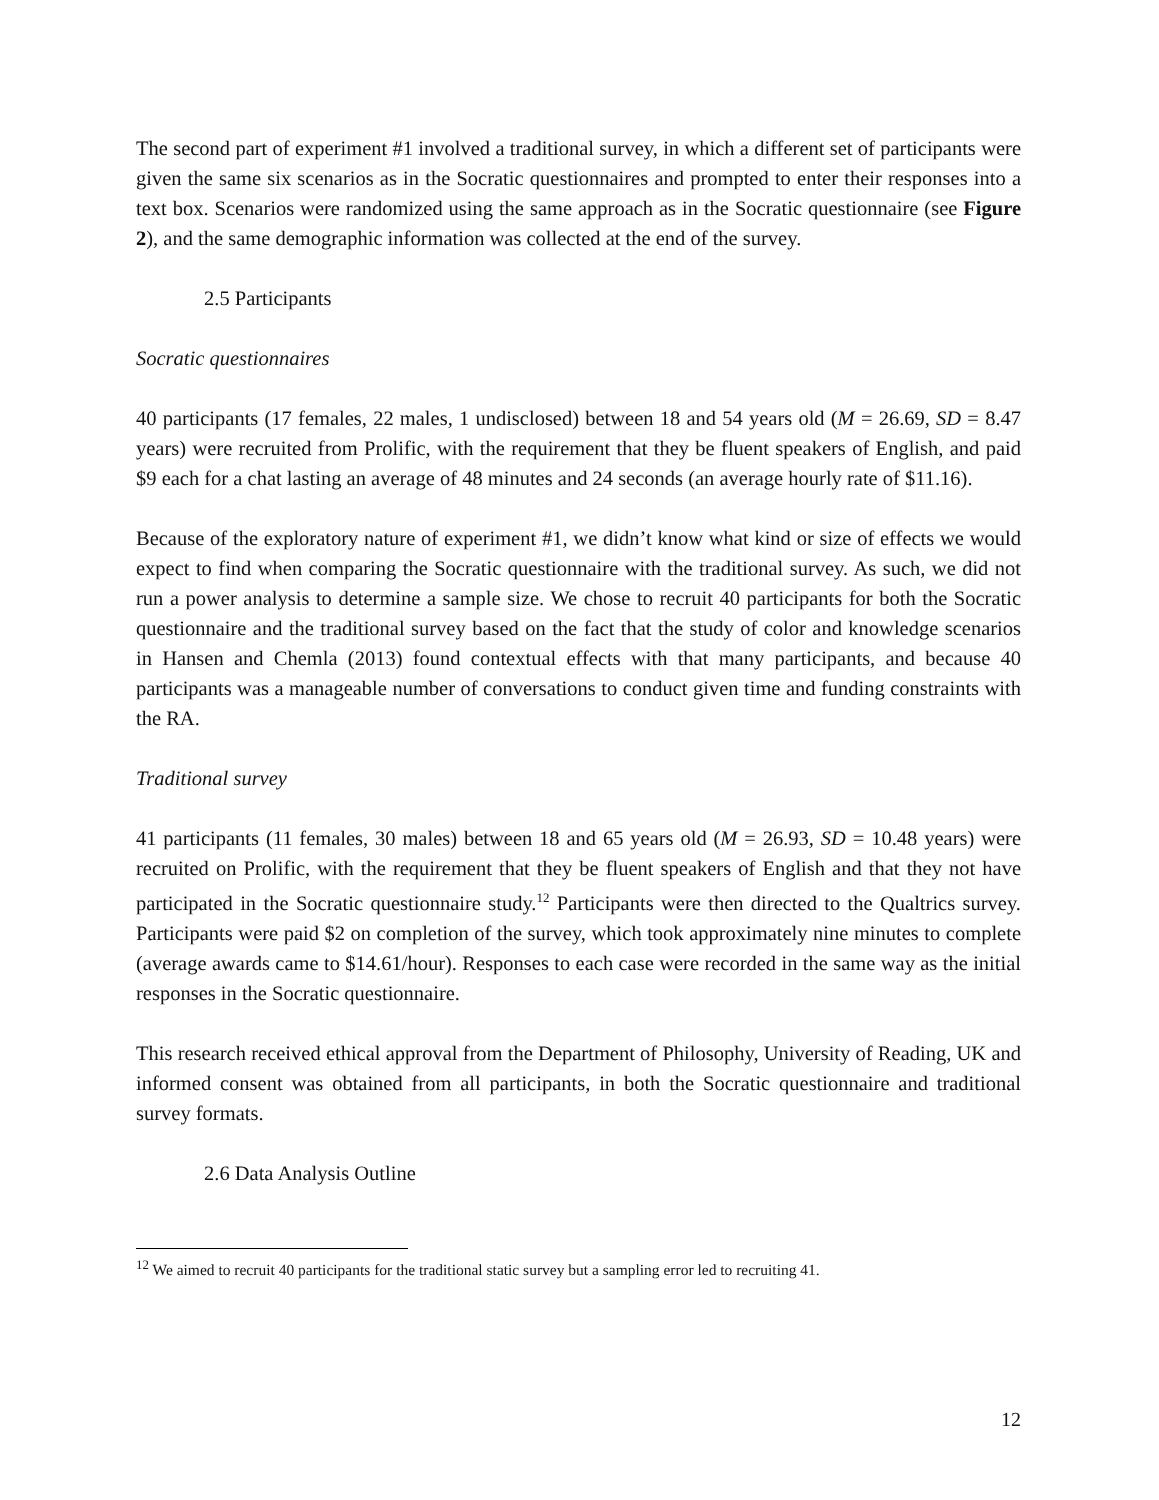The second part of experiment #1 involved a traditional survey, in which a different set of participants were given the same six scenarios as in the Socratic questionnaires and prompted to enter their responses into a text box. Scenarios were randomized using the same approach as in the Socratic questionnaire (see Figure 2), and the same demographic information was collected at the end of the survey.
2.5 Participants
Socratic questionnaires
40 participants (17 females, 22 males, 1 undisclosed) between 18 and 54 years old (M = 26.69, SD = 8.47 years) were recruited from Prolific, with the requirement that they be fluent speakers of English, and paid $9 each for a chat lasting an average of 48 minutes and 24 seconds (an average hourly rate of $11.16).
Because of the exploratory nature of experiment #1, we didn’t know what kind or size of effects we would expect to find when comparing the Socratic questionnaire with the traditional survey. As such, we did not run a power analysis to determine a sample size. We chose to recruit 40 participants for both the Socratic questionnaire and the traditional survey based on the fact that the study of color and knowledge scenarios in Hansen and Chemla (2013) found contextual effects with that many participants, and because 40 participants was a manageable number of conversations to conduct given time and funding constraints with the RA.
Traditional survey
41 participants (11 females, 30 males) between 18 and 65 years old (M = 26.93, SD = 10.48 years) were recruited on Prolific, with the requirement that they be fluent speakers of English and that they not have participated in the Socratic questionnaire study.<sup>12</sup> Participants were then directed to the Qualtrics survey. Participants were paid $2 on completion of the survey, which took approximately nine minutes to complete (average awards came to $14.61/hour). Responses to each case were recorded in the same way as the initial responses in the Socratic questionnaire.
This research received ethical approval from the Department of Philosophy, University of Reading, UK and informed consent was obtained from all participants, in both the Socratic questionnaire and traditional survey formats.
2.6 Data Analysis Outline
<sup>12</sup> We aimed to recruit 40 participants for the traditional static survey but a sampling error led to recruiting 41.
12